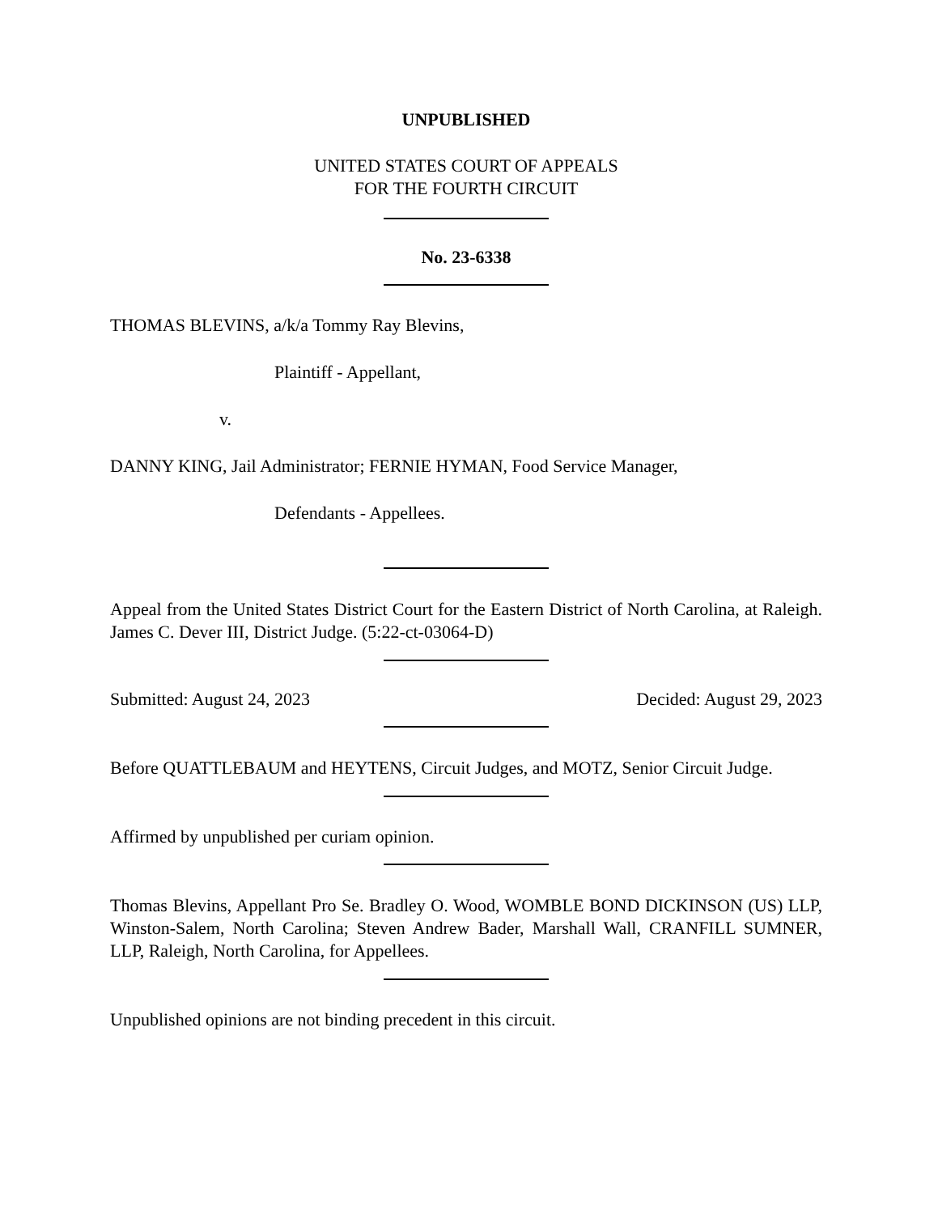UNPUBLISHED
UNITED STATES COURT OF APPEALS
FOR THE FOURTH CIRCUIT
No. 23-6338
THOMAS BLEVINS, a/k/a Tommy Ray Blevins,
Plaintiff - Appellant,
v.
DANNY KING, Jail Administrator; FERNIE HYMAN, Food Service Manager,
Defendants - Appellees.
Appeal from the United States District Court for the Eastern District of North Carolina, at Raleigh. James C. Dever III, District Judge. (5:22-ct-03064-D)
Submitted: August 24, 2023 Decided: August 29, 2023
Before QUATTLEBAUM and HEYTENS, Circuit Judges, and MOTZ, Senior Circuit Judge.
Affirmed by unpublished per curiam opinion.
Thomas Blevins, Appellant Pro Se. Bradley O. Wood, WOMBLE BOND DICKINSON (US) LLP, Winston-Salem, North Carolina; Steven Andrew Bader, Marshall Wall, CRANFILL SUMNER, LLP, Raleigh, North Carolina, for Appellees.
Unpublished opinions are not binding precedent in this circuit.